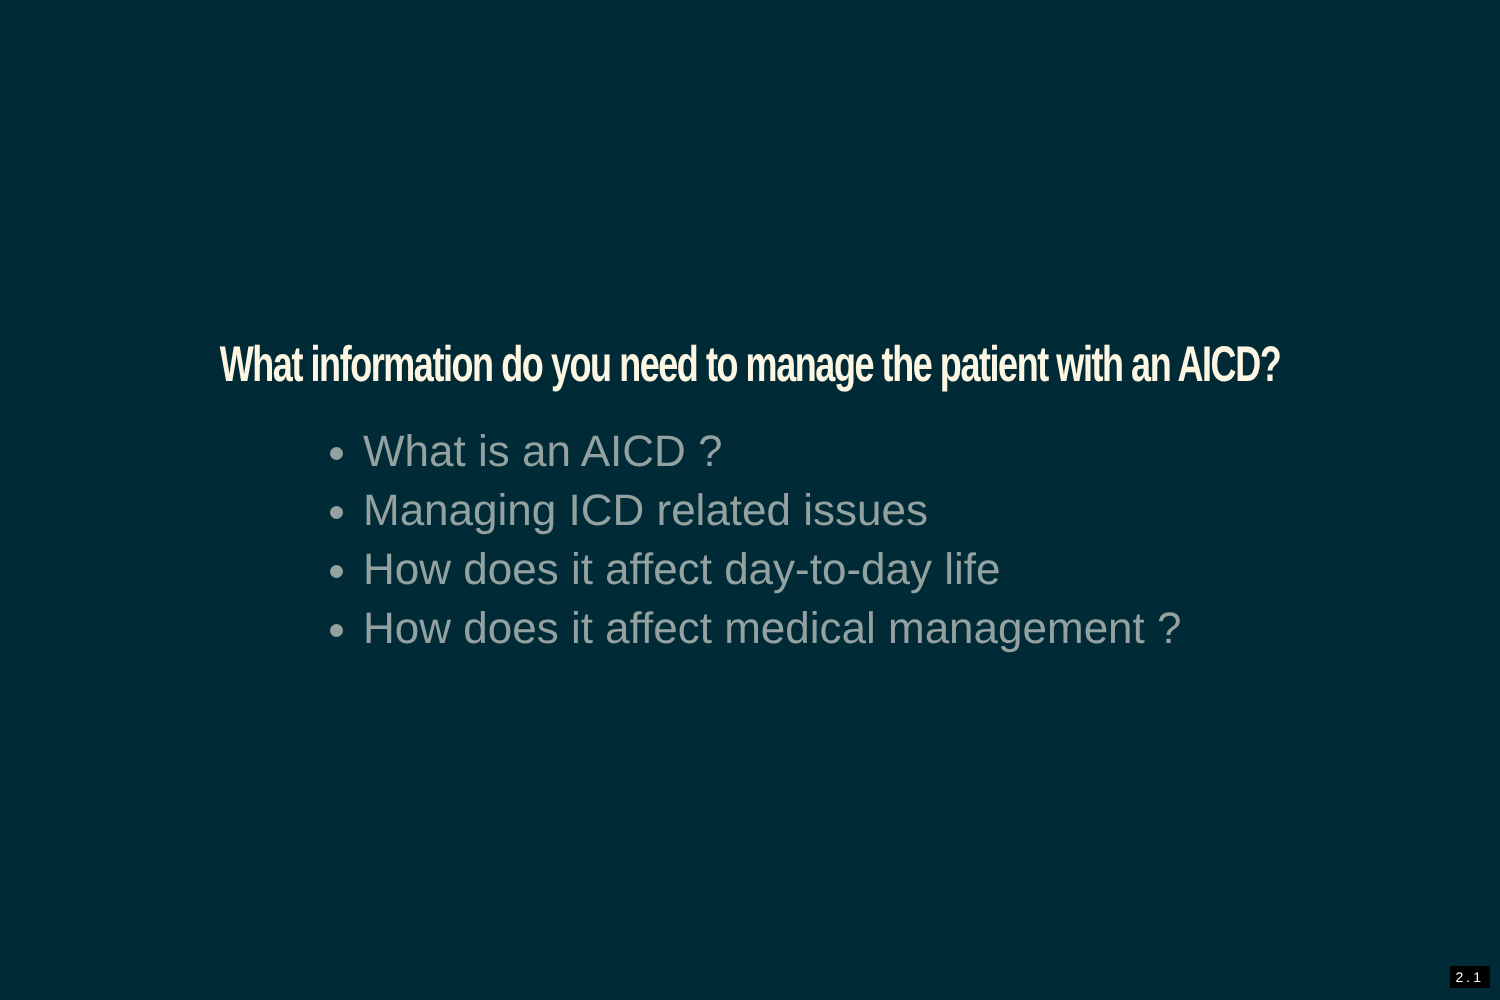What information do you need to manage the patient with an AICD?
What is an AICD ?
Managing ICD related issues
How does it affect day-to-day life
How does it affect medical management ?
2.1